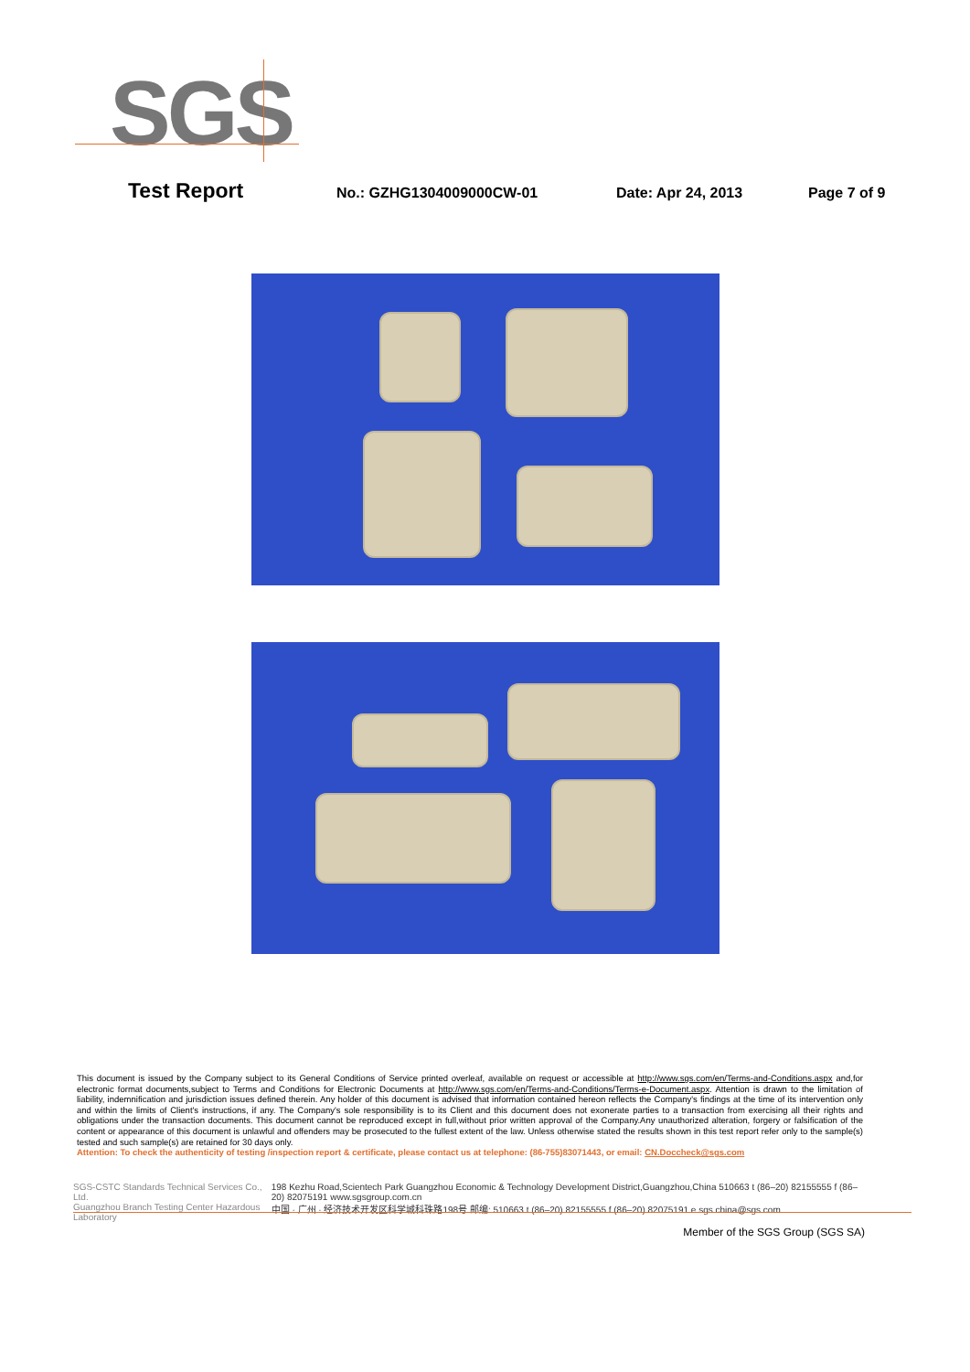SGS
Test Report No.: GZHG1304009000CW-01 Date: Apr 24, 2013 Page 7 of 9
This document is issued by the Company subject to its General Conditions of Service printed overleaf, available on request or accessible at http://www.sgs.com/en/Terms-and-Conditions.aspx and,for electronic format documents,subject to Terms and Conditions for Electronic Documents at http://www.sgs.com/en/Terms-and-Conditions/Terms-e-Document.aspx. Attention is drawn to the limitation of liability, indemnification and jurisdiction issues defined therein. Any holder of this document is advised that information contained hereon reflects the Company's findings at the time of its intervention only and within the limits of Client's instructions, if any. The Company's sole responsibility is to its Client and this document does not exonerate parties to a transaction from exercising all their rights and obligations under the transaction documents. This document cannot be reproduced except in full,without prior written approval of the Company.Any unauthorized alteration, forgery or falsification of the content or appearance of this document is unlawful and offenders may be prosecuted to the fullest extent of the law. Unless otherwise stated the results shown in this test report refer only to the sample(s) tested and such sample(s) are retained for 30 days only.
Attention: To check the authenticity of testing /inspection report & certificate, please contact us at telephone: (86-755)83071443, or email: CN.Doccheck@sgs.com
SGS-CSTC Standards Technical Services Co., Ltd.
Guangzhou Branch Testing Center Hazardous Laboratory
198 Kezhu Road,Scientech Park Guangzhou Economic & Technology Development District,Guangzhou,China 510663 t (86–20) 82155555 f (86–20) 82075191 www.sgsgroup.com.cn
中国 · 广州 · 经济技术开发区科学城科珠路198号 邮编: 510663 t (86–20) 82155555 f (86–20) 82075191 e sgs.china@sgs.com
Member of the SGS Group (SGS SA)